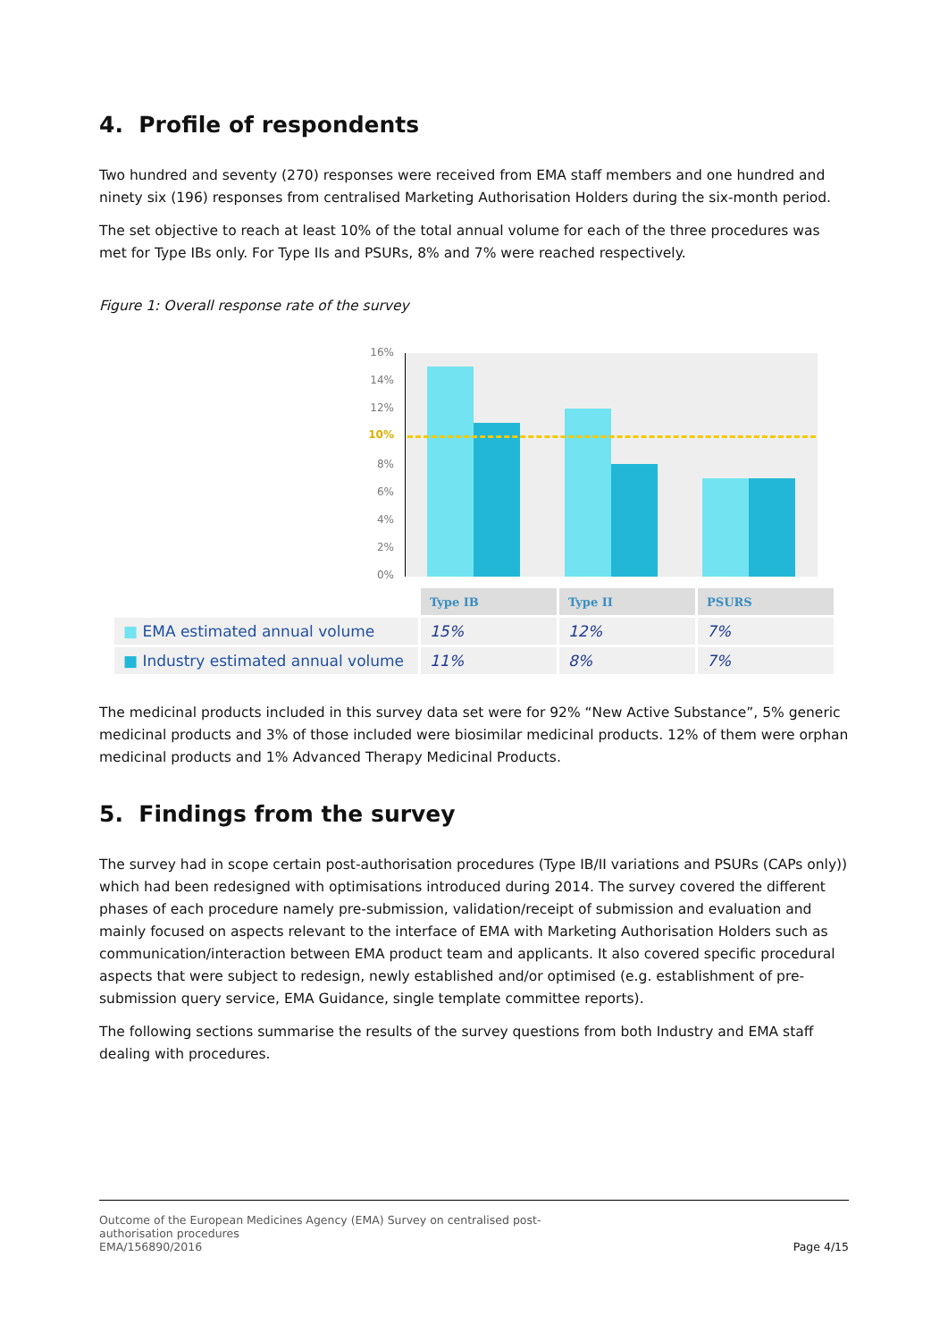4. Profile of respondents
Two hundred and seventy (270) responses were received from EMA staff members and one hundred and ninety six (196) responses from centralised Marketing Authorisation Holders during the six-month period.
The set objective to reach at least 10% of the total annual volume for each of the three procedures was met for Type IBs only. For Type IIs and PSURs, 8% and 7% were reached respectively.
Figure 1: Overall response rate of the survey
16%
14%
12%
10%
8%
6%
4%
2%
0%
| | Type IB | Type II | PSURS |
| ■ EMA estimated annual volume | 15% | 12% | 7% |
| ■ Industry estimated annual volume | 11% | 8% | 7% |
The medicinal products included in this survey data set were for 92% “New Active Substance”, 5% generic medicinal products and 3% of those included were biosimilar medicinal products. 12% of them were orphan medicinal products and 1% Advanced Therapy Medicinal Products.
5. Findings from the survey
The survey had in scope certain post-authorisation procedures (Type IB/II variations and PSURs (CAPs only)) which had been redesigned with optimisations introduced during 2014. The survey covered the different phases of each procedure namely pre-submission, validation/receipt of submission and evaluation and mainly focused on aspects relevant to the interface of EMA with Marketing Authorisation Holders such as communication/interaction between EMA product team and applicants. It also covered specific procedural aspects that were subject to redesign, newly established and/or optimised (e.g. establishment of pre-submission query service, EMA Guidance, single template committee reports).
The following sections summarise the results of the survey questions from both Industry and EMA staff dealing with procedures.
Outcome of the European Medicines Agency (EMA) Survey on centralised post-
authorisation procedures
EMA/156890/2016
Page 4/15